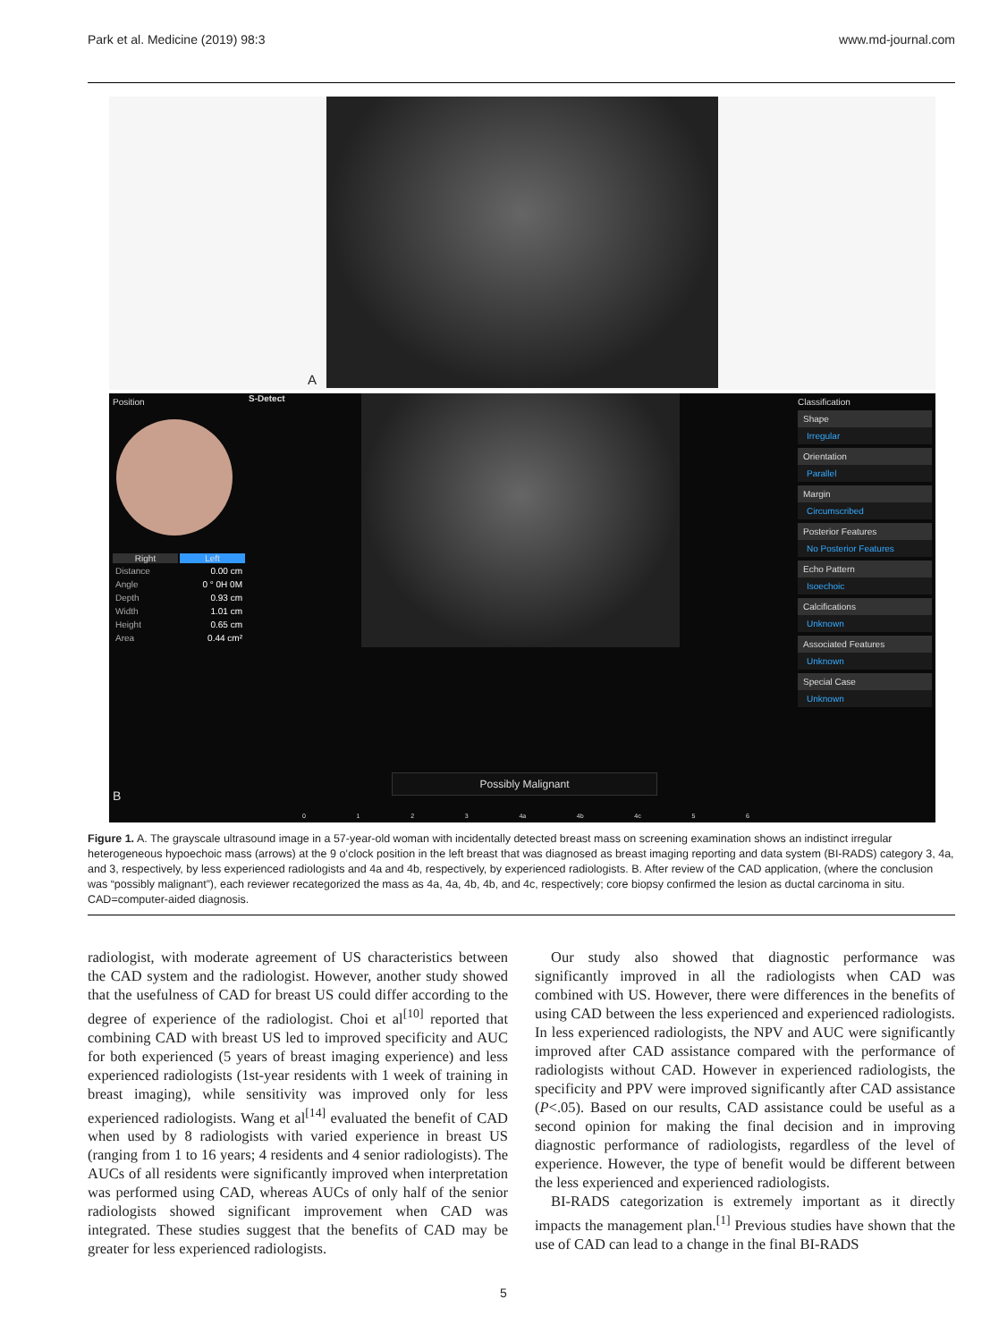Park et al. Medicine (2019) 98:3 www.md-journal.com
A
Position
Right Left
| Distance | 0.00 cm |
| Angle | 0 ° 0H 0M |
| Depth | 0.93 cm |
| Width | 1.01 cm |
| Height | 0.65 cm |
| Area | 0.44 cm² |
B
S-Detect
Possibly Malignant
0123 4a 4b 4c 5 6
Classification
Shape
Irregular
Orientation
Parallel
Margin
Circumscribed
Posterior Features
No Posterior Features
Echo Pattern
Isoechoic
Calcifications
Unknown
Associated Features
Unknown
Special Case
Unknown
Figure 1. A. The grayscale ultrasound image in a 57-year-old woman with incidentally detected breast mass on screening examination shows an indistinct irregular heterogeneous hypoechoic mass (arrows) at the 9 o’clock position in the left breast that was diagnosed as breast imaging reporting and data system (BI-RADS) category 3, 4a, and 3, respectively, by less experienced radiologists and 4a and 4b, respectively, by experienced radiologists. B. After review of the CAD application, (where the conclusion was “possibly malignant”), each reviewer recategorized the mass as 4a, 4a, 4b, 4b, and 4c, respectively; core biopsy confirmed the lesion as ductal carcinoma in situ. CAD=computer-aided diagnosis.
radiologist, with moderate agreement of US characteristics between the CAD system and the radiologist. However, another study showed that the usefulness of CAD for breast US could differ according to the degree of experience of the radiologist. Choi et al<sup>[10]</sup> reported that combining CAD with breast US led to improved specificity and AUC for both experienced (5 years of breast imaging experience) and less experienced radiologists (1st-year residents with 1 week of training in breast imaging), while sensitivity was improved only for less experienced radiologists. Wang et al<sup>[14]</sup> evaluated the benefit of CAD when used by 8 radiologists with varied experience in breast US (ranging from 1 to 16 years; 4 residents and 4 senior radiologists). The AUCs of all residents were significantly improved when interpretation was performed using CAD, whereas AUCs of only half of the senior radiologists showed significant improvement when CAD was integrated. These studies suggest that the benefits of CAD may be greater for less experienced radiologists.
Our study also showed that diagnostic performance was significantly improved in all the radiologists when CAD was combined with US. However, there were differences in the benefits of using CAD between the less experienced and experienced radiologists. In less experienced radiologists, the NPV and AUC were significantly improved after CAD assistance compared with the performance of radiologists without CAD. However in experienced radiologists, the specificity and PPV were improved significantly after CAD assistance (P<.05). Based on our results, CAD assistance could be useful as a second opinion for making the final decision and in improving diagnostic performance of radiologists, regardless of the level of experience. However, the type of benefit would be different between the less experienced and experienced radiologists.
BI-RADS categorization is extremely important as it directly impacts the management plan.<sup>[1]</sup> Previous studies have shown that the use of CAD can lead to a change in the final BI-RADS
5